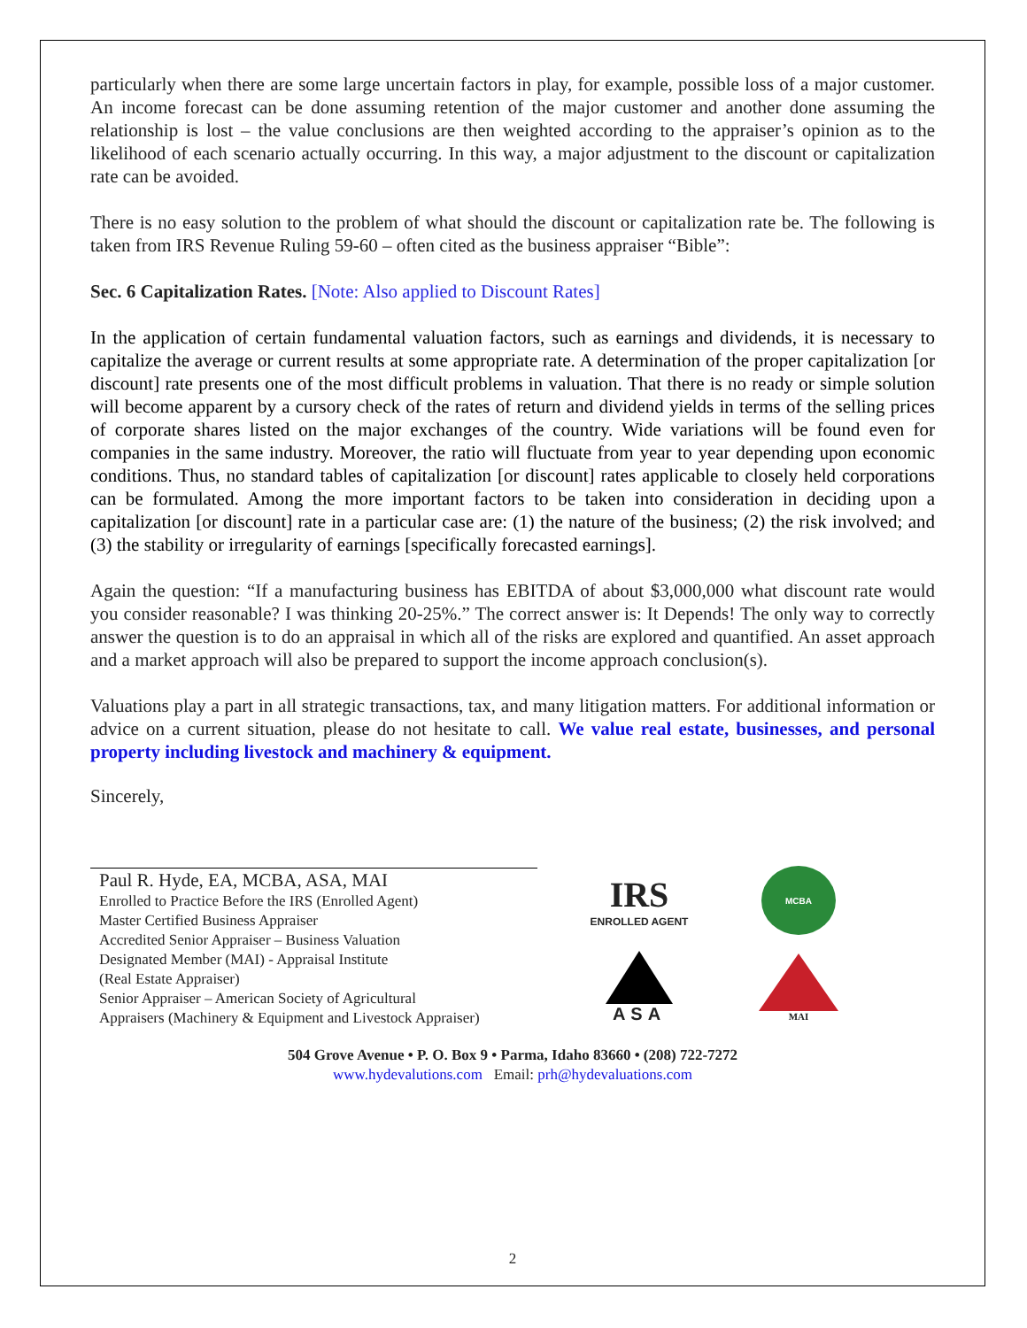particularly when there are some large uncertain factors in play, for example, possible loss of a major customer. An income forecast can be done assuming retention of the major customer and another done assuming the relationship is lost – the value conclusions are then weighted according to the appraiser’s opinion as to the likelihood of each scenario actually occurring. In this way, a major adjustment to the discount or capitalization rate can be avoided.
There is no easy solution to the problem of what should the discount or capitalization rate be. The following is taken from IRS Revenue Ruling 59-60 – often cited as the business appraiser “Bible”:
Sec. 6 Capitalization Rates. [Note: Also applied to Discount Rates]
In the application of certain fundamental valuation factors, such as earnings and dividends, it is necessary to capitalize the average or current results at some appropriate rate. A determination of the proper capitalization [or discount] rate presents one of the most difficult problems in valuation. That there is no ready or simple solution will become apparent by a cursory check of the rates of return and dividend yields in terms of the selling prices of corporate shares listed on the major exchanges of the country. Wide variations will be found even for companies in the same industry. Moreover, the ratio will fluctuate from year to year depending upon economic conditions. Thus, no standard tables of capitalization [or discount] rates applicable to closely held corporations can be formulated. Among the more important factors to be taken into consideration in deciding upon a capitalization [or discount] rate in a particular case are: (1) the nature of the business; (2) the risk involved; and (3) the stability or irregularity of earnings [specifically forecasted earnings].
Again the question: “If a manufacturing business has EBITDA of about $3,000,000 what discount rate would you consider reasonable? I was thinking 20-25%.” The correct answer is: It Depends! The only way to correctly answer the question is to do an appraisal in which all of the risks are explored and quantified. An asset approach and a market approach will also be prepared to support the income approach conclusion(s).
Valuations play a part in all strategic transactions, tax, and many litigation matters. For additional information or advice on a current situation, please do not hesitate to call. We value real estate, businesses, and personal property including livestock and machinery & equipment.
Sincerely,
Paul R. Hyde, EA, MCBA, ASA, MAI
Enrolled to Practice Before the IRS (Enrolled Agent)
Master Certified Business Appraiser
Accredited Senior Appraiser – Business Valuation
Designated Member (MAI) - Appraisal Institute
(Real Estate Appraiser)
Senior Appraiser – American Society of Agricultural
Appraisers (Machinery & Equipment and Livestock Appraiser)
IRS
ENROLLED AGENT
MCBA
ASA
MAI
504 Grove Avenue • P. O. Box 9 • Parma, Idaho 83660 • (208) 722-7272
www.hydevalutions.com Email: prh@hydevaluations.com
2